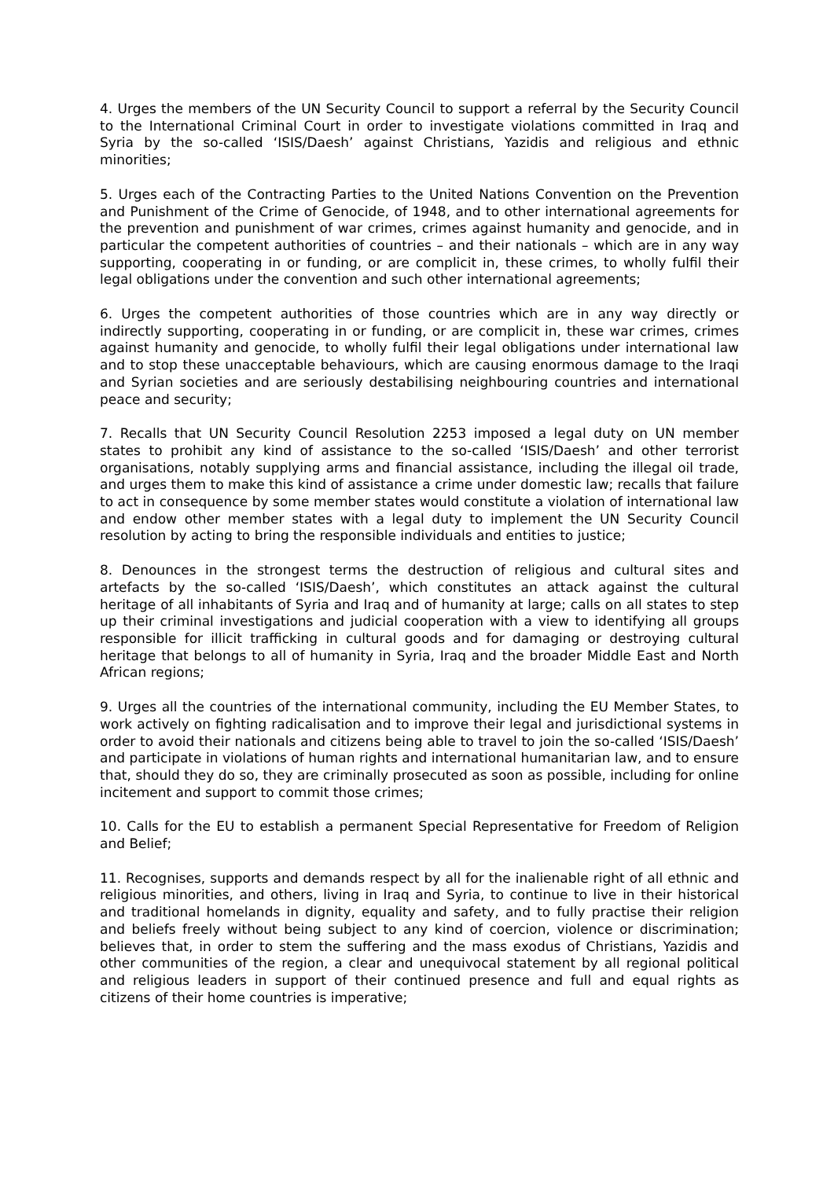4. Urges the members of the UN Security Council to support a referral by the Security Council to the International Criminal Court in order to investigate violations committed in Iraq and Syria by the so-called ‘ISIS/Daesh’ against Christians, Yazidis and religious and ethnic minorities;
5. Urges each of the Contracting Parties to the United Nations Convention on the Prevention and Punishment of the Crime of Genocide, of 1948, and to other international agreements for the prevention and punishment of war crimes, crimes against humanity and genocide, and in particular the competent authorities of countries – and their nationals – which are in any way supporting, cooperating in or funding, or are complicit in, these crimes, to wholly fulfil their legal obligations under the convention and such other international agreements;
6. Urges the competent authorities of those countries which are in any way directly or indirectly supporting, cooperating in or funding, or are complicit in, these war crimes, crimes against humanity and genocide, to wholly fulfil their legal obligations under international law and to stop these unacceptable behaviours, which are causing enormous damage to the Iraqi and Syrian societies and are seriously destabilising neighbouring countries and international peace and security;
7. Recalls that UN Security Council Resolution 2253 imposed a legal duty on UN member states to prohibit any kind of assistance to the so-called ‘ISIS/Daesh’ and other terrorist organisations, notably supplying arms and financial assistance, including the illegal oil trade, and urges them to make this kind of assistance a crime under domestic law; recalls that failure to act in consequence by some member states would constitute a violation of international law and endow other member states with a legal duty to implement the UN Security Council resolution by acting to bring the responsible individuals and entities to justice;
8. Denounces in the strongest terms the destruction of religious and cultural sites and artefacts by the so-called ‘ISIS/Daesh’, which constitutes an attack against the cultural heritage of all inhabitants of Syria and Iraq and of humanity at large; calls on all states to step up their criminal investigations and judicial cooperation with a view to identifying all groups responsible for illicit trafficking in cultural goods and for damaging or destroying cultural heritage that belongs to all of humanity in Syria, Iraq and the broader Middle East and North African regions;
9. Urges all the countries of the international community, including the EU Member States, to work actively on fighting radicalisation and to improve their legal and jurisdictional systems in order to avoid their nationals and citizens being able to travel to join the so-called ‘ISIS/Daesh’ and participate in violations of human rights and international humanitarian law, and to ensure that, should they do so, they are criminally prosecuted as soon as possible, including for online incitement and support to commit those crimes;
10. Calls for the EU to establish a permanent Special Representative for Freedom of Religion and Belief;
11. Recognises, supports and demands respect by all for the inalienable right of all ethnic and religious minorities, and others, living in Iraq and Syria, to continue to live in their historical and traditional homelands in dignity, equality and safety, and to fully practise their religion and beliefs freely without being subject to any kind of coercion, violence or discrimination; believes that, in order to stem the suffering and the mass exodus of Christians, Yazidis and other communities of the region, a clear and unequivocal statement by all regional political and religious leaders in support of their continued presence and full and equal rights as citizens of their home countries is imperative;